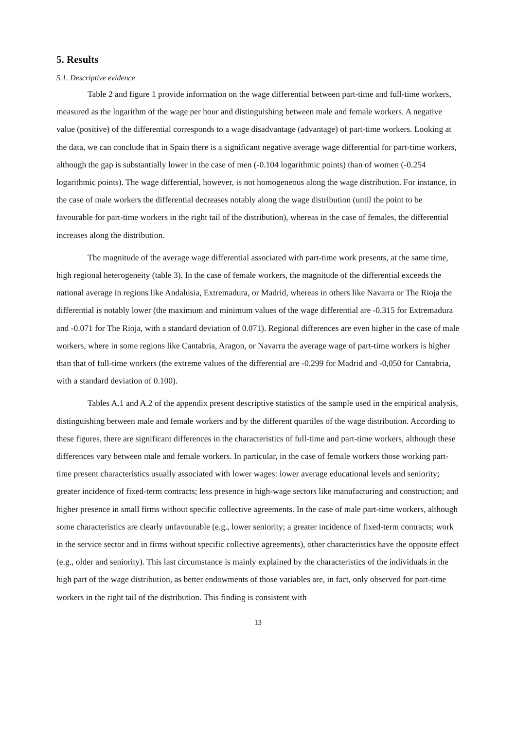5. Results
5.1. Descriptive evidence
Table 2 and figure 1 provide information on the wage differential between part-time and full-time workers, measured as the logarithm of the wage per hour and distinguishing between male and female workers. A negative value (positive) of the differential corresponds to a wage disadvantage (advantage) of part-time workers. Looking at the data, we can conclude that in Spain there is a significant negative average wage differential for part-time workers, although the gap is substantially lower in the case of men (-0.104 logarithmic points) than of women (-0.254 logarithmic points). The wage differential, however, is not homogeneous along the wage distribution. For instance, in the case of male workers the differential decreases notably along the wage distribution (until the point to be favourable for part-time workers in the right tail of the distribution), whereas in the case of females, the differential increases along the distribution.
The magnitude of the average wage differential associated with part-time work presents, at the same time, high regional heterogeneity (table 3). In the case of female workers, the magnitude of the differential exceeds the national average in regions like Andalusia, Extremadura, or Madrid, whereas in others like Navarra or The Rioja the differential is notably lower (the maximum and minimum values of the wage differential are -0.315 for Extremadura and -0.071 for The Rioja, with a standard deviation of 0.071). Regional differences are even higher in the case of male workers, where in some regions like Cantabria, Aragon, or Navarra the average wage of part-time workers is higher than that of full-time workers (the extreme values of the differential are -0.299 for Madrid and -0,050 for Cantabria, with a standard deviation of 0.100).
Tables A.1 and A.2 of the appendix present descriptive statistics of the sample used in the empirical analysis, distinguishing between male and female workers and by the different quartiles of the wage distribution. According to these figures, there are significant differences in the characteristics of full-time and part-time workers, although these differences vary between male and female workers. In particular, in the case of female workers those working part-time present characteristics usually associated with lower wages: lower average educational levels and seniority; greater incidence of fixed-term contracts; less presence in high-wage sectors like manufacturing and construction; and higher presence in small firms without specific collective agreements. In the case of male part-time workers, although some characteristics are clearly unfavourable (e.g., lower seniority; a greater incidence of fixed-term contracts; work in the service sector and in firms without specific collective agreements), other characteristics have the opposite effect (e.g., older and seniority). This last circumstance is mainly explained by the characteristics of the individuals in the high part of the wage distribution, as better endowments of those variables are, in fact, only observed for part-time workers in the right tail of the distribution. This finding is consistent with
13